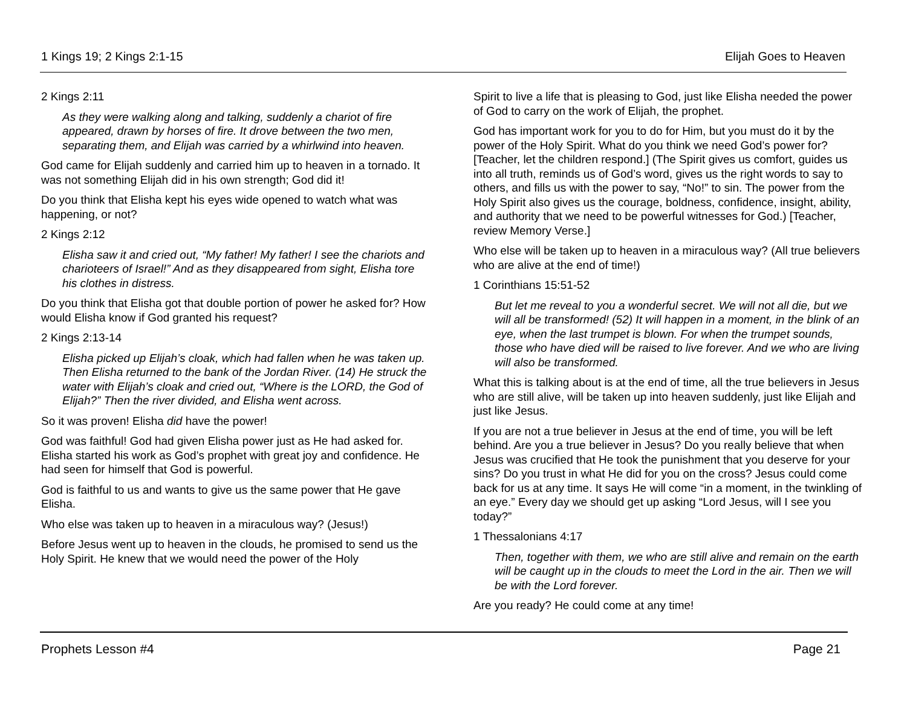1 Kings 19; 2 Kings 2:1-15 Elijah Goes to Heaven
2 Kings 2:11
As they were walking along and talking, suddenly a chariot of fire appeared, drawn by horses of fire. It drove between the two men, separating them, and Elijah was carried by a whirlwind into heaven.
God came for Elijah suddenly and carried him up to heaven in a tornado. It was not something Elijah did in his own strength; God did it!
Do you think that Elisha kept his eyes wide opened to watch what was happening, or not?
2 Kings 2:12
Elisha saw it and cried out, “My father! My father! I see the chariots and charioteers of Israel!” And as they disappeared from sight, Elisha tore his clothes in distress.
Do you think that Elisha got that double portion of power he asked for? How would Elisha know if God granted his request?
2 Kings 2:13-14
Elisha picked up Elijah’s cloak, which had fallen when he was taken up. Then Elisha returned to the bank of the Jordan River. (14) He struck the water with Elijah’s cloak and cried out, “Where is the LORD, the God of Elijah?” Then the river divided, and Elisha went across.
So it was proven! Elisha did have the power!
God was faithful! God had given Elisha power just as He had asked for. Elisha started his work as God’s prophet with great joy and confidence. He had seen for himself that God is powerful.
God is faithful to us and wants to give us the same power that He gave Elisha.
Who else was taken up to heaven in a miraculous way? (Jesus!)
Before Jesus went up to heaven in the clouds, he promised to send us the Holy Spirit. He knew that we would need the power of the Holy
Spirit to live a life that is pleasing to God, just like Elisha needed the power of God to carry on the work of Elijah, the prophet.
God has important work for you to do for Him, but you must do it by the power of the Holy Spirit. What do you think we need God’s power for? [Teacher, let the children respond.] (The Spirit gives us comfort, guides us into all truth, reminds us of God’s word, gives us the right words to say to others, and fills us with the power to say, “No!” to sin. The power from the Holy Spirit also gives us the courage, boldness, confidence, insight, ability, and authority that we need to be powerful witnesses for God.) [Teacher, review Memory Verse.]
Who else will be taken up to heaven in a miraculous way? (All true believers who are alive at the end of time!)
1 Corinthians 15:51-52
But let me reveal to you a wonderful secret. We will not all die, but we will all be transformed! (52) It will happen in a moment, in the blink of an eye, when the last trumpet is blown. For when the trumpet sounds, those who have died will be raised to live forever. And we who are living will also be transformed.
What this is talking about is at the end of time, all the true believers in Jesus who are still alive, will be taken up into heaven suddenly, just like Elijah and just like Jesus.
If you are not a true believer in Jesus at the end of time, you will be left behind. Are you a true believer in Jesus? Do you really believe that when Jesus was crucified that He took the punishment that you deserve for your sins? Do you trust in what He did for you on the cross? Jesus could come back for us at any time. It says He will come “in a moment, in the twinkling of an eye.” Every day we should get up asking “Lord Jesus, will I see you today?”
1 Thessalonians 4:17
Then, together with them, we who are still alive and remain on the earth will be caught up in the clouds to meet the Lord in the air. Then we will be with the Lord forever.
Are you ready? He could come at any time!
Prophets Lesson #4 Page 21